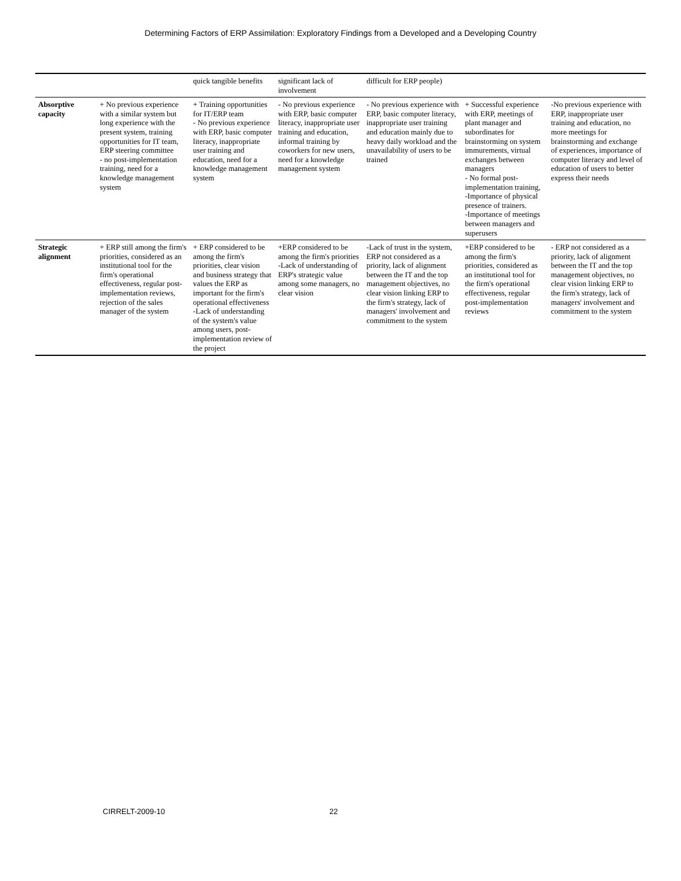Determining Factors of ERP Assimilation: Exploratory Findings from a Developed and a Developing Country
| | | quick tangible benefits | significant lack of involvement | difficult for ERP people) | | |
| Absorptive capacity | + No previous experience with a similar system but long experience with the present system, training opportunities for IT team, ERP steering committee - no post-implementation training, need for a knowledge management system | + Training opportunities for IT/ERP team - No previous experience with ERP, basic computer literacy, inappropriate user training and education, need for a knowledge management system | - No previous experience with ERP, basic computer literacy, inappropriate user training and education, informal training by coworkers for new users, need for a knowledge management system | - No previous experience with ERP, basic computer literacy, inappropriate user training and education mainly due to heavy daily workload and the unavailability of users to be trained | + Successful experience with ERP, meetings of plant manager and subordinates for brainstorming on system immurements, virtual exchanges between managers - No formal post-implementation training, -Importance of physical presence of trainers. -Importance of meetings between managers and superusers | -No previous experience with ERP, inappropriate user training and education, no more meetings for brainstorming and exchange of experiences, importance of computer literacy and level of education of users to better express their needs |
| Strategic alignment | + ERP still among the firm's priorities, considered as an institutional tool for the firm's operational effectiveness, regular post-implementation reviews, rejection of the sales manager of the system | + ERP considered to be among the firm's priorities, clear vision and business strategy that values the ERP as important for the firm's operational effectiveness -Lack of understanding of the system's value among users, post-implementation review of the project | +ERP considered to be among the firm's priorities -Lack of understanding of ERP's strategic value among some managers, no clear vision | -Lack of trust in the system, ERP not considered as a priority, lack of alignment between the IT and the top management objectives, no clear vision linking ERP to the firm's strategy, lack of managers' involvement and commitment to the system | +ERP considered to be among the firm's priorities, considered as an institutional tool for the firm's operational effectiveness, regular post-implementation reviews | - ERP not considered as a priority, lack of alignment between the IT and the top management objectives, no clear vision linking ERP to the firm's strategy, lack of managers' involvement and commitment to the system |
CIRRELT-2009-10 22